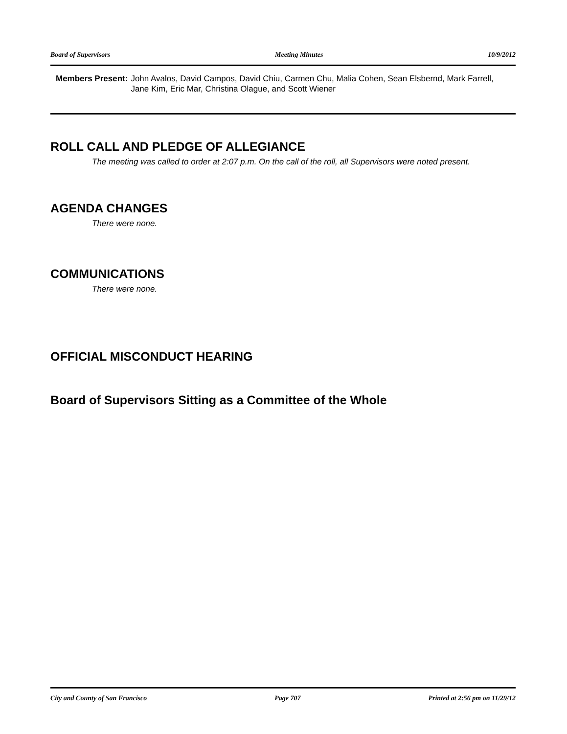Board of Supervisors Meeting Minutes 10/9/2012
Members Present: John Avalos, David Campos, David Chiu, Carmen Chu, Malia Cohen, Sean Elsbernd, Mark Farrell, Jane Kim, Eric Mar, Christina Olague, and Scott Wiener
ROLL CALL AND PLEDGE OF ALLEGIANCE
The meeting was called to order at 2:07 p.m. On the call of the roll, all Supervisors were noted present.
AGENDA CHANGES
There were none.
COMMUNICATIONS
There were none.
OFFICIAL MISCONDUCT HEARING
Board of Supervisors Sitting as a Committee of the Whole
City and County of San Francisco Page 707 Printed at 2:56 pm on 11/29/12